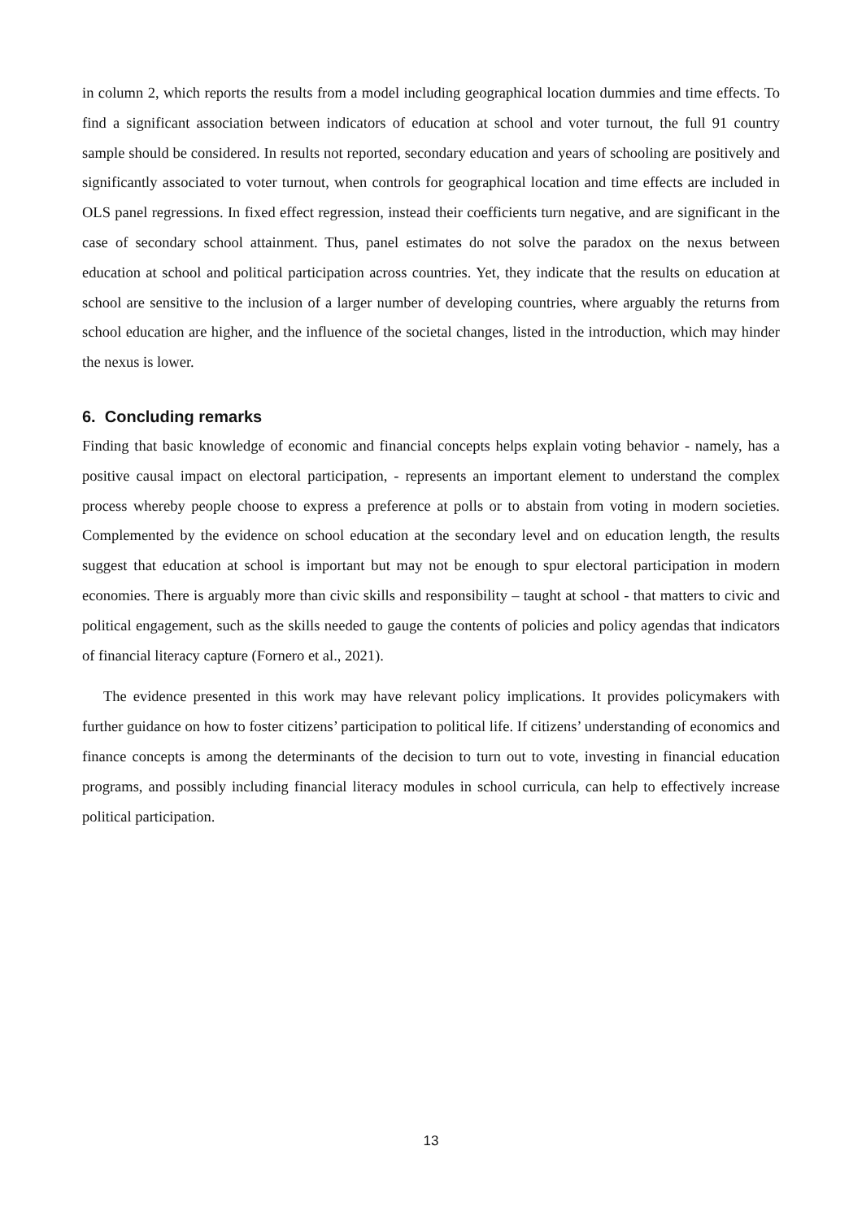in column 2, which reports the results from a model including geographical location dummies and time effects. To find a significant association between indicators of education at school and voter turnout, the full 91 country sample should be considered. In results not reported, secondary education and years of schooling are positively and significantly associated to voter turnout, when controls for geographical location and time effects are included in OLS panel regressions. In fixed effect regression, instead their coefficients turn negative, and are significant in the case of secondary school attainment. Thus, panel estimates do not solve the paradox on the nexus between education at school and political participation across countries. Yet, they indicate that the results on education at school are sensitive to the inclusion of a larger number of developing countries, where arguably the returns from school education are higher, and the influence of the societal changes, listed in the introduction, which may hinder the nexus is lower.
6. Concluding remarks
Finding that basic knowledge of economic and financial concepts helps explain voting behavior - namely, has a positive causal impact on electoral participation, - represents an important element to understand the complex process whereby people choose to express a preference at polls or to abstain from voting in modern societies. Complemented by the evidence on school education at the secondary level and on education length, the results suggest that education at school is important but may not be enough to spur electoral participation in modern economies. There is arguably more than civic skills and responsibility – taught at school - that matters to civic and political engagement, such as the skills needed to gauge the contents of policies and policy agendas that indicators of financial literacy capture (Fornero et al., 2021).
The evidence presented in this work may have relevant policy implications. It provides policymakers with further guidance on how to foster citizens’ participation to political life. If citizens’ understanding of economics and finance concepts is among the determinants of the decision to turn out to vote, investing in financial education programs, and possibly including financial literacy modules in school curricula, can help to effectively increase political participation.
13